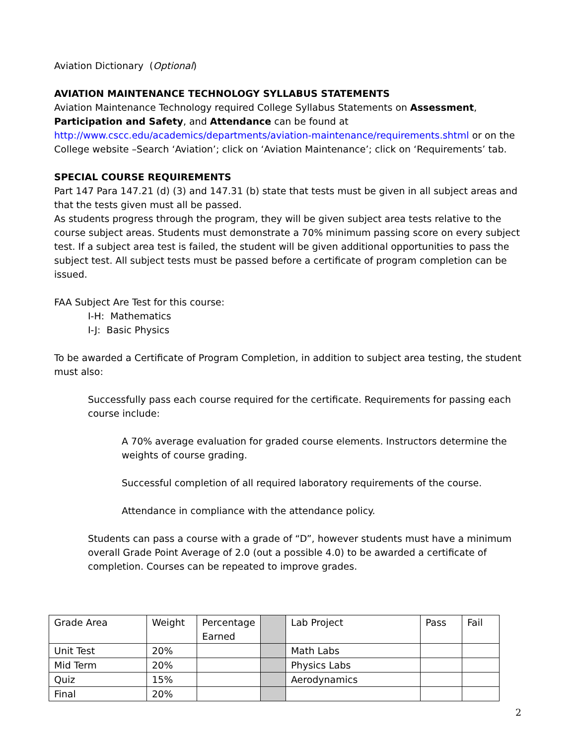Aviation Dictionary (Optional)
AVIATION MAINTENANCE TECHNOLOGY SYLLABUS STATEMENTS
Aviation Maintenance Technology required College Syllabus Statements on Assessment, Participation and Safety, and Attendance can be found at http://www.cscc.edu/academics/departments/aviation-maintenance/requirements.shtml or on the College website –Search ‘Aviation’; click on ‘Aviation Maintenance’; click on ‘Requirements’ tab.
SPECIAL COURSE REQUIREMENTS
Part 147 Para 147.21 (d) (3) and 147.31 (b) state that tests must be given in all subject areas and that the tests given must all be passed.
As students progress through the program, they will be given subject area tests relative to the course subject areas. Students must demonstrate a 70% minimum passing score on every subject test. If a subject area test is failed, the student will be given additional opportunities to pass the subject test. All subject tests must be passed before a certificate of program completion can be issued.
FAA Subject Are Test for this course:
I-H: Mathematics
I-J: Basic Physics
To be awarded a Certificate of Program Completion, in addition to subject area testing, the student must also:
Successfully pass each course required for the certificate. Requirements for passing each course include:
A 70% average evaluation for graded course elements. Instructors determine the weights of course grading.
Successful completion of all required laboratory requirements of the course.
Attendance in compliance with the attendance policy.
Students can pass a course with a grade of “D”, however students must have a minimum overall Grade Point Average of 2.0 (out a possible 4.0) to be awarded a certificate of completion. Courses can be repeated to improve grades.
| Grade Area | Weight | Percentage Earned | | Lab Project | Pass | Fail |
| Unit Test | 20% | | | Math Labs | | |
| Mid Term | 20% | | | Physics Labs | | |
| Quiz | 15% | | | Aerodynamics | | |
| Final | 20% | | | | | |
2